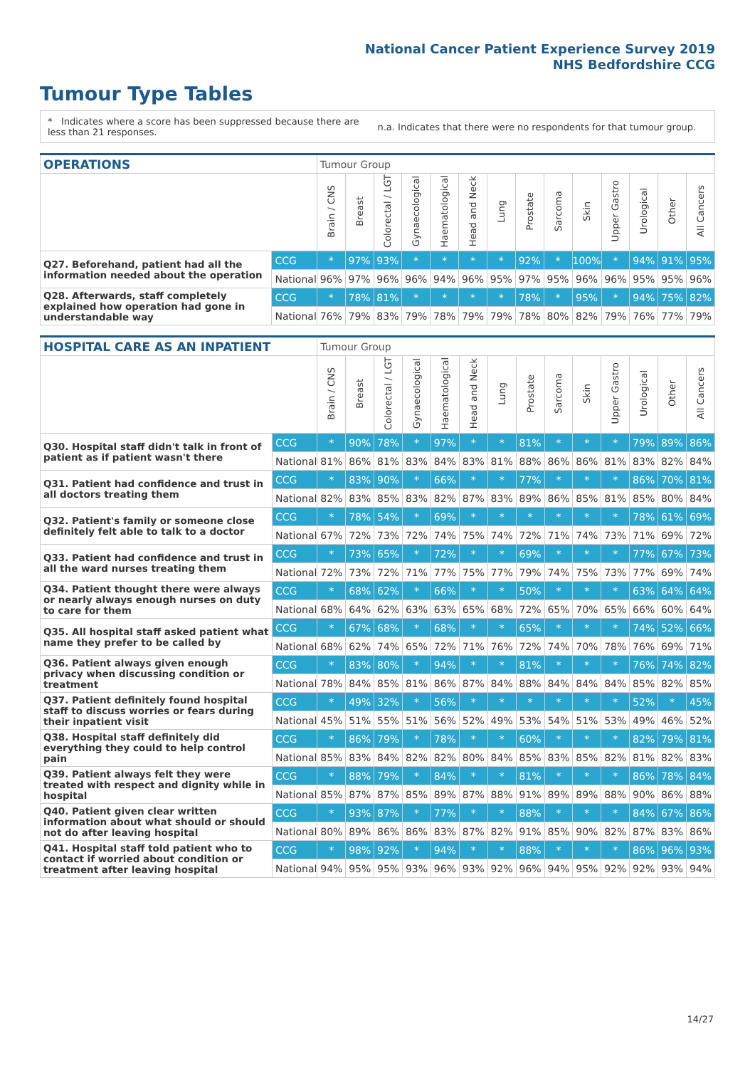National Cancer Patient Experience Survey 2019
NHS Bedfordshire CCG
Tumour Type Tables
* Indicates where a score has been suppressed because there are less than 21 responses.
n.a. Indicates that there were no respondents for that tumour group.
| OPERATIONS | | Tumour Group | | | | | | | | | | | | | |
| --- | --- | --- | --- | --- | --- | --- | --- | --- | --- | --- | --- | --- | --- | --- | --- |
| | | Brain / CNS | Breast | Colorectal / LGT | Gynaecological | Haematological | Head and Neck | Lung | Prostate | Sarcoma | Skin | Upper Gastro | Urological | Other | All Cancers |
| Q27. Beforehand, patient had all the information needed about the operation | CCG | * | 97% | 93% | * | * | * | * | 92% | * | 100% | * | 94% | 91% | 95% |
| | National | 96% | 97% | 96% | 96% | 94% | 96% | 95% | 97% | 95% | 96% | 96% | 95% | 95% | 96% |
| Q28. Afterwards, staff completely explained how operation had gone in understandable way | CCG | * | 78% | 81% | * | * | * | * | 78% | * | 95% | * | 94% | 75% | 82% |
| | National | 76% | 79% | 83% | 79% | 78% | 79% | 79% | 78% | 80% | 82% | 79% | 76% | 77% | 79% |
| HOSPITAL CARE AS AN INPATIENT | | Tumour Group | | | | | | | | | | | | | |
| --- | --- | --- | --- | --- | --- | --- | --- | --- | --- | --- | --- | --- | --- | --- | --- |
| | | Brain / CNS | Breast | Colorectal / LGT | Gynaecological | Haematological | Head and Neck | Lung | Prostate | Sarcoma | Skin | Upper Gastro | Urological | Other | All Cancers |
| Q30. Hospital staff didn't talk in front of patient as if patient wasn't there | CCG | * | 90% | 78% | * | 97% | * | * | 81% | * | * | * | 79% | 89% | 86% |
| | National | 81% | 86% | 81% | 83% | 84% | 83% | 81% | 88% | 86% | 86% | 81% | 83% | 82% | 84% |
| Q31. Patient had confidence and trust in all doctors treating them | CCG | * | 83% | 90% | * | 66% | * | * | 77% | * | * | * | 86% | 70% | 81% |
| | National | 82% | 83% | 85% | 83% | 82% | 87% | 83% | 89% | 86% | 85% | 81% | 85% | 80% | 84% |
| Q32. Patient's family or someone close definitely felt able to talk to a doctor | CCG | * | 78% | 54% | * | 69% | * | * | * | * | * | * | 78% | 61% | 69% |
| | National | 67% | 72% | 73% | 72% | 74% | 75% | 74% | 72% | 71% | 74% | 73% | 71% | 69% | 72% |
| Q33. Patient had confidence and trust in all the ward nurses treating them | CCG | * | 73% | 65% | * | 72% | * | * | 69% | * | * | * | 77% | 67% | 73% |
| | National | 72% | 73% | 72% | 71% | 77% | 75% | 77% | 79% | 74% | 75% | 73% | 77% | 69% | 74% |
| Q34. Patient thought there were always or nearly always enough nurses on duty to care for them | CCG | * | 68% | 62% | * | 66% | * | * | 50% | * | * | * | 63% | 64% | 64% |
| | National | 68% | 64% | 62% | 63% | 63% | 65% | 68% | 72% | 65% | 70% | 65% | 66% | 60% | 64% |
| Q35. All hospital staff asked patient what name they prefer to be called by | CCG | * | 67% | 68% | * | 68% | * | * | 65% | * | * | * | 74% | 52% | 66% |
| | National | 68% | 62% | 74% | 65% | 72% | 71% | 76% | 72% | 74% | 70% | 78% | 76% | 69% | 71% |
| Q36. Patient always given enough privacy when discussing condition or treatment | CCG | * | 83% | 80% | * | 94% | * | * | 81% | * | * | * | 76% | 74% | 82% |
| | National | 78% | 84% | 85% | 81% | 86% | 87% | 84% | 88% | 84% | 84% | 84% | 85% | 82% | 85% |
| Q37. Patient definitely found hospital staff to discuss worries or fears during their inpatient visit | CCG | * | 49% | 32% | * | 56% | * | * | * | * | * | * | 52% | * | 45% |
| | National | 45% | 51% | 55% | 51% | 56% | 52% | 49% | 53% | 54% | 51% | 53% | 49% | 46% | 52% |
| Q38. Hospital staff definitely did everything they could to help control pain | CCG | * | 86% | 79% | * | 78% | * | * | 60% | * | * | * | 82% | 79% | 81% |
| | National | 85% | 83% | 84% | 82% | 82% | 80% | 84% | 85% | 83% | 85% | 82% | 81% | 82% | 83% |
| Q39. Patient always felt they were treated with respect and dignity while in hospital | CCG | * | 88% | 79% | * | 84% | * | * | 81% | * | * | * | 86% | 78% | 84% |
| | National | 85% | 87% | 87% | 85% | 89% | 87% | 88% | 91% | 89% | 89% | 88% | 90% | 86% | 88% |
| Q40. Patient given clear written information about what should or should not do after leaving hospital | CCG | * | 93% | 87% | * | 77% | * | * | 88% | * | * | * | 84% | 67% | 86% |
| | National | 80% | 89% | 86% | 86% | 83% | 87% | 82% | 91% | 85% | 90% | 82% | 87% | 83% | 86% |
| Q41. Hospital staff told patient who to contact if worried about condition or treatment after leaving hospital | CCG | * | 98% | 92% | * | 94% | * | * | 88% | * | * | * | 86% | 96% | 93% |
| | National | 94% | 95% | 95% | 93% | 96% | 93% | 92% | 96% | 94% | 95% | 92% | 92% | 93% | 94% |
14/27